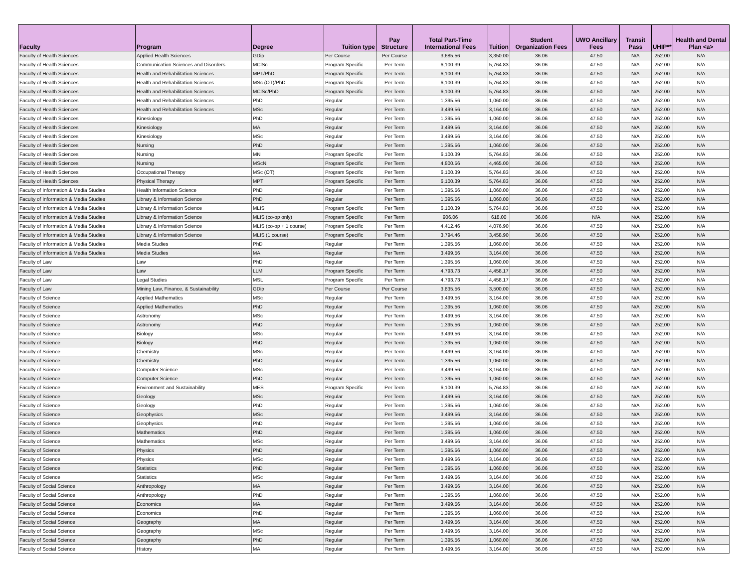| Faculty | Program | Degree | Tuition type | Pay Structure | Total Part-Time International Fees | Tuition | Student Organization Fees | UWO Ancillary Fees | Transit Pass | UHIP** | Health and Dental Plan <a> |
| --- | --- | --- | --- | --- | --- | --- | --- | --- | --- | --- | --- |
| Faculty of Health Sciences | Applied Health Sciences | GDip | Per Course | Per Course | 3,685.56 | 3,350.00 | 36.06 | 47.50 | N/A | 252.00 | N/A |
| Faculty of Health Sciences | Communication Sciences and Disorders | MClSc | Program Specific | Per Term | 6,100.39 | 5,764.83 | 36.06 | 47.50 | N/A | 252.00 | N/A |
| Faculty of Health Sciences | Health and Rehabilitation Sciences | MPT/PhD | Program Specific | Per Term | 6,100.39 | 5,764.83 | 36.06 | 47.50 | N/A | 252.00 | N/A |
| Faculty of Health Sciences | Health and Rehabilitation Sciences | MSc (OT)/PhD | Program Specific | Per Term | 6,100.39 | 5,764.83 | 36.06 | 47.50 | N/A | 252.00 | N/A |
| Faculty of Health Sciences | Health and Rehabilitation Sciences | MClSc/PhD | Program Specific | Per Term | 6,100.39 | 5,764.83 | 36.06 | 47.50 | N/A | 252.00 | N/A |
| Faculty of Health Sciences | Health and Rehabilitation Sciences | PhD | Regular | Per Term | 1,395.56 | 1,060.00 | 36.06 | 47.50 | N/A | 252.00 | N/A |
| Faculty of Health Sciences | Health and Rehabilitation Sciences | MSc | Regular | Per Term | 3,499.56 | 3,164.00 | 36.06 | 47.50 | N/A | 252.00 | N/A |
| Faculty of Health Sciences | Kinesiology | PhD | Regular | Per Term | 1,395.56 | 1,060.00 | 36.06 | 47.50 | N/A | 252.00 | N/A |
| Faculty of Health Sciences | Kinesiology | MA | Regular | Per Term | 3,499.56 | 3,164.00 | 36.06 | 47.50 | N/A | 252.00 | N/A |
| Faculty of Health Sciences | Kinesiology | MSc | Regular | Per Term | 3,499.56 | 3,164.00 | 36.06 | 47.50 | N/A | 252.00 | N/A |
| Faculty of Health Sciences | Nursing | PhD | Regular | Per Term | 1,395.56 | 1,060.00 | 36.06 | 47.50 | N/A | 252.00 | N/A |
| Faculty of Health Sciences | Nursing | MN | Program Specific | Per Term | 6,100.39 | 5,764.83 | 36.06 | 47.50 | N/A | 252.00 | N/A |
| Faculty of Health Sciences | Nursing | MScN | Program Specific | Per Term | 4,800.56 | 4,465.00 | 36.06 | 47.50 | N/A | 252.00 | N/A |
| Faculty of Health Sciences | Occupational Therapy | MSc (OT) | Program Specific | Per Term | 6,100.39 | 5,764.83 | 36.06 | 47.50 | N/A | 252.00 | N/A |
| Faculty of Health Sciences | Physical Therapy | MPT | Program Specific | Per Term | 6,100.39 | 5,764.83 | 36.06 | 47.50 | N/A | 252.00 | N/A |
| Faculty of Information & Media Studies | Health Information Science | PhD | Regular | Per Term | 1,395.56 | 1,060.00 | 36.06 | 47.50 | N/A | 252.00 | N/A |
| Faculty of Information & Media Studies | Library & Information Science | PhD | Regular | Per Term | 1,395.56 | 1,060.00 | 36.06 | 47.50 | N/A | 252.00 | N/A |
| Faculty of Information & Media Studies | Library & Information Science | MLIS | Program Specific | Per Term | 6,100.39 | 5,764.83 | 36.06 | 47.50 | N/A | 252.00 | N/A |
| Faculty of Information & Media Studies | Library & Information Science | MLIS (co-op only) | Program Specific | Per Term | 906.06 | 618.00 | 36.06 | N/A | N/A | 252.00 | N/A |
| Faculty of Information & Media Studies | Library & Information Science | MLIS (co-op + 1 course) | Program Specific | Per Term | 4,412.46 | 4,076.90 | 36.06 | 47.50 | N/A | 252.00 | N/A |
| Faculty of Information & Media Studies | Library & Information Science | MLIS (1 course) | Program Specific | Per Term | 3,794.46 | 3,458.90 | 36.06 | 47.50 | N/A | 252.00 | N/A |
| Faculty of Information & Media Studies | Media Studies | PhD | Regular | Per Term | 1,395.56 | 1,060.00 | 36.06 | 47.50 | N/A | 252.00 | N/A |
| Faculty of Information & Media Studies | Media Studies | MA | Regular | Per Term | 3,499.56 | 3,164.00 | 36.06 | 47.50 | N/A | 252.00 | N/A |
| Faculty of Law | Law | PhD | Regular | Per Term | 1,395.56 | 1,060.00 | 36.06 | 47.50 | N/A | 252.00 | N/A |
| Faculty of Law | Law | LLM | Program Specific | Per Term | 4,793.73 | 4,458.17 | 36.06 | 47.50 | N/A | 252.00 | N/A |
| Faculty of Law | Legal Studies | MSL | Program Specific | Per Term | 4,793.73 | 4,458.17 | 36.06 | 47.50 | N/A | 252.00 | N/A |
| Faculty of Law | Mining Law, Finance, & Sustainability | GDip | Per Course | Per Course | 3,835.56 | 3,500.00 | 36.06 | 47.50 | N/A | 252.00 | N/A |
| Faculty of Science | Applied Mathematics | MSc | Regular | Per Term | 3,499.56 | 3,164.00 | 36.06 | 47.50 | N/A | 252.00 | N/A |
| Faculty of Science | Applied Mathematics | PhD | Regular | Per Term | 1,395.56 | 1,060.00 | 36.06 | 47.50 | N/A | 252.00 | N/A |
| Faculty of Science | Astronomy | MSc | Regular | Per Term | 3,499.56 | 3,164.00 | 36.06 | 47.50 | N/A | 252.00 | N/A |
| Faculty of Science | Astronomy | PhD | Regular | Per Term | 1,395.56 | 1,060.00 | 36.06 | 47.50 | N/A | 252.00 | N/A |
| Faculty of Science | Biology | MSc | Regular | Per Term | 3,499.56 | 3,164.00 | 36.06 | 47.50 | N/A | 252.00 | N/A |
| Faculty of Science | Biology | PhD | Regular | Per Term | 1,395.56 | 1,060.00 | 36.06 | 47.50 | N/A | 252.00 | N/A |
| Faculty of Science | Chemistry | MSc | Regular | Per Term | 3,499.56 | 3,164.00 | 36.06 | 47.50 | N/A | 252.00 | N/A |
| Faculty of Science | Chemistry | PhD | Regular | Per Term | 1,395.56 | 1,060.00 | 36.06 | 47.50 | N/A | 252.00 | N/A |
| Faculty of Science | Computer Science | MSc | Regular | Per Term | 3,499.56 | 3,164.00 | 36.06 | 47.50 | N/A | 252.00 | N/A |
| Faculty of Science | Computer Science | PhD | Regular | Per Term | 1,395.56 | 1,060.00 | 36.06 | 47.50 | N/A | 252.00 | N/A |
| Faculty of Science | Environment and Sustainability | MES | Program Specific | Per Term | 6,100.39 | 5,764.83 | 36.06 | 47.50 | N/A | 252.00 | N/A |
| Faculty of Science | Geology | MSc | Regular | Per Term | 3,499.56 | 3,164.00 | 36.06 | 47.50 | N/A | 252.00 | N/A |
| Faculty of Science | Geology | PhD | Regular | Per Term | 1,395.56 | 1,060.00 | 36.06 | 47.50 | N/A | 252.00 | N/A |
| Faculty of Science | Geophysics | MSc | Regular | Per Term | 3,499.56 | 3,164.00 | 36.06 | 47.50 | N/A | 252.00 | N/A |
| Faculty of Science | Geophysics | PhD | Regular | Per Term | 1,395.56 | 1,060.00 | 36.06 | 47.50 | N/A | 252.00 | N/A |
| Faculty of Science | Mathematics | PhD | Regular | Per Term | 1,395.56 | 1,060.00 | 36.06 | 47.50 | N/A | 252.00 | N/A |
| Faculty of Science | Mathematics | MSc | Regular | Per Term | 3,499.56 | 3,164.00 | 36.06 | 47.50 | N/A | 252.00 | N/A |
| Faculty of Science | Physics | PhD | Regular | Per Term | 1,395.56 | 1,060.00 | 36.06 | 47.50 | N/A | 252.00 | N/A |
| Faculty of Science | Physics | MSc | Regular | Per Term | 3,499.56 | 3,164.00 | 36.06 | 47.50 | N/A | 252.00 | N/A |
| Faculty of Science | Statistics | PhD | Regular | Per Term | 1,395.56 | 1,060.00 | 36.06 | 47.50 | N/A | 252.00 | N/A |
| Faculty of Science | Statistics | MSc | Regular | Per Term | 3,499.56 | 3,164.00 | 36.06 | 47.50 | N/A | 252.00 | N/A |
| Faculty of Social Science | Anthropology | MA | Regular | Per Term | 3,499.56 | 3,164.00 | 36.06 | 47.50 | N/A | 252.00 | N/A |
| Faculty of Social Science | Anthropology | PhD | Regular | Per Term | 1,395.56 | 1,060.00 | 36.06 | 47.50 | N/A | 252.00 | N/A |
| Faculty of Social Science | Economics | MA | Regular | Per Term | 3,499.56 | 3,164.00 | 36.06 | 47.50 | N/A | 252.00 | N/A |
| Faculty of Social Science | Economics | PhD | Regular | Per Term | 1,395.56 | 1,060.00 | 36.06 | 47.50 | N/A | 252.00 | N/A |
| Faculty of Social Science | Geography | MA | Regular | Per Term | 3,499.56 | 3,164.00 | 36.06 | 47.50 | N/A | 252.00 | N/A |
| Faculty of Social Science | Geography | MSc | Regular | Per Term | 3,499.56 | 3,164.00 | 36.06 | 47.50 | N/A | 252.00 | N/A |
| Faculty of Social Science | Geography | PhD | Regular | Per Term | 1,395.56 | 1,060.00 | 36.06 | 47.50 | N/A | 252.00 | N/A |
| Faculty of Social Science | History | MA | Regular | Per Term | 3,499.56 | 3,164.00 | 36.06 | 47.50 | N/A | 252.00 | N/A |